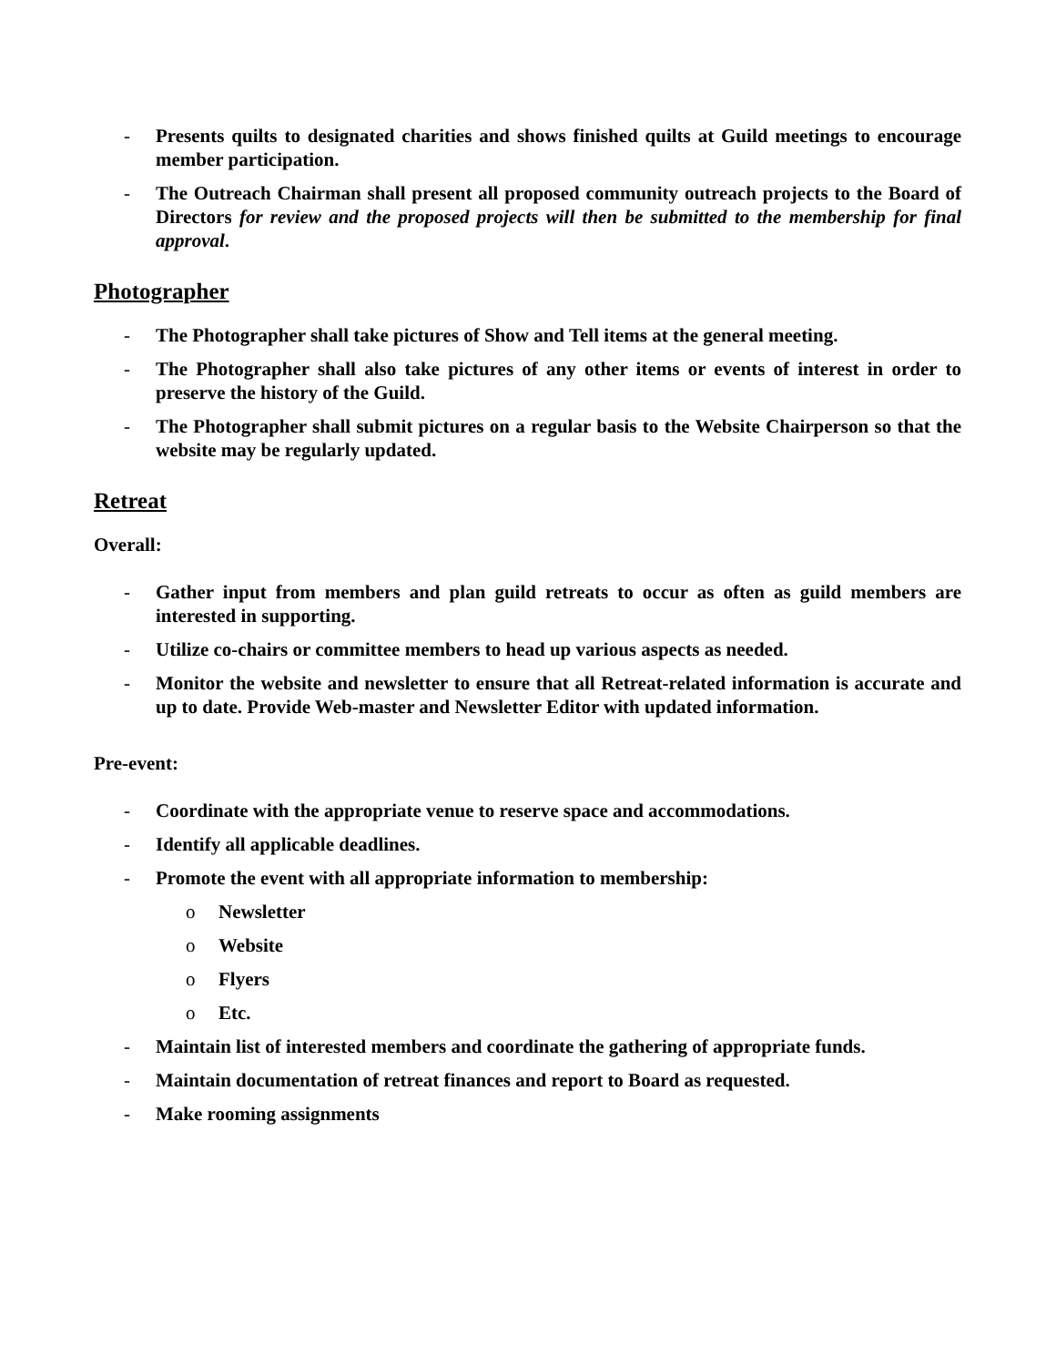- Presents quilts to designated charities and shows finished quilts at Guild meetings to encourage member participation.
- The Outreach Chairman shall present all proposed community outreach projects to the Board of Directors for review and the proposed projects will then be submitted to the membership for final approval.
Photographer
- The Photographer shall take pictures of Show and Tell items at the general meeting.
- The Photographer shall also take pictures of any other items or events of interest in order to preserve the history of the Guild.
- The Photographer shall submit pictures on a regular basis to the Website Chairperson so that the website may be regularly updated.
Retreat
Overall:
- Gather input from members and plan guild retreats to occur as often as guild members are interested in supporting.
- Utilize co-chairs or committee members to head up various aspects as needed.
- Monitor the website and newsletter to ensure that all Retreat-related information is accurate and up to date. Provide Web-master and Newsletter Editor with updated information.
Pre-event:
- Coordinate with the appropriate venue to reserve space and accommodations.
- Identify all applicable deadlines.
- Promote the event with all appropriate information to membership:
o Newsletter
o Website
o Flyers
o Etc.
- Maintain list of interested members and coordinate the gathering of appropriate funds.
- Maintain documentation of retreat finances and report to Board as requested.
- Make rooming assignments